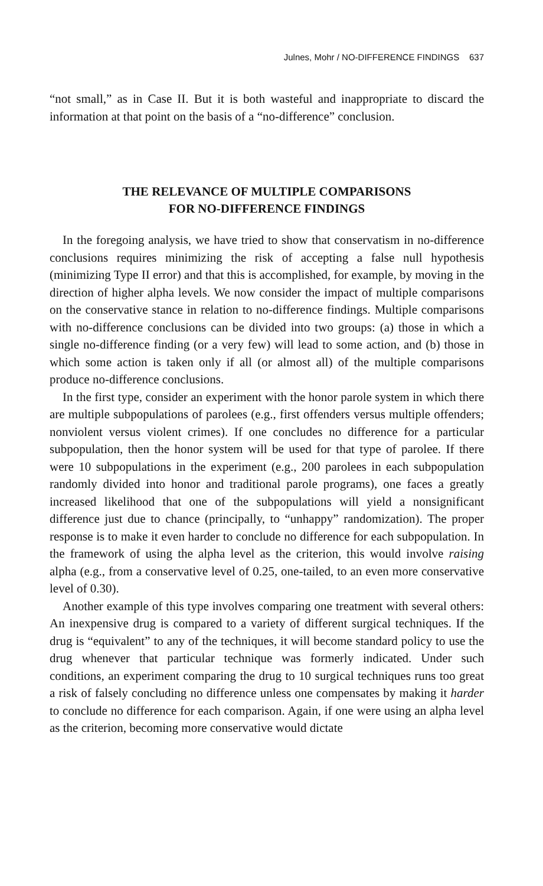Julnes, Mohr / NO-DIFFERENCE FINDINGS 637
“not small,” as in Case II. But it is both wasteful and inappropriate to discard the information at that point on the basis of a “no-difference” conclusion.
THE RELEVANCE OF MULTIPLE COMPARISONS
FOR NO-DIFFERENCE FINDINGS
In the foregoing analysis, we have tried to show that conservatism in no-difference conclusions requires minimizing the risk of accepting a false null hypothesis (minimizing Type II error) and that this is accomplished, for example, by moving in the direction of higher alpha levels. We now consider the impact of multiple comparisons on the conservative stance in relation to no-difference findings. Multiple comparisons with no-difference conclusions can be divided into two groups: (a) those in which a single no-difference finding (or a very few) will lead to some action, and (b) those in which some action is taken only if all (or almost all) of the multiple comparisons produce no-difference conclusions.
In the first type, consider an experiment with the honor parole system in which there are multiple subpopulations of parolees (e.g., first offenders versus multiple offenders; nonviolent versus violent crimes). If one concludes no difference for a particular subpopulation, then the honor system will be used for that type of parolee. If there were 10 subpopulations in the experiment (e.g., 200 parolees in each subpopulation randomly divided into honor and traditional parole programs), one faces a greatly increased likelihood that one of the subpopulations will yield a nonsignificant difference just due to chance (principally, to “unhappy” randomization). The proper response is to make it even harder to conclude no difference for each subpopulation. In the framework of using the alpha level as the criterion, this would involve raising alpha (e.g., from a conservative level of 0.25, one-tailed, to an even more conservative level of 0.30).
Another example of this type involves comparing one treatment with several others: An inexpensive drug is compared to a variety of different surgical techniques. If the drug is “equivalent” to any of the techniques, it will become standard policy to use the drug whenever that particular technique was formerly indicated. Under such conditions, an experiment comparing the drug to 10 surgical techniques runs too great a risk of falsely concluding no difference unless one compensates by making it harder to conclude no difference for each comparison. Again, if one were using an alpha level as the criterion, becoming more conservative would dictate